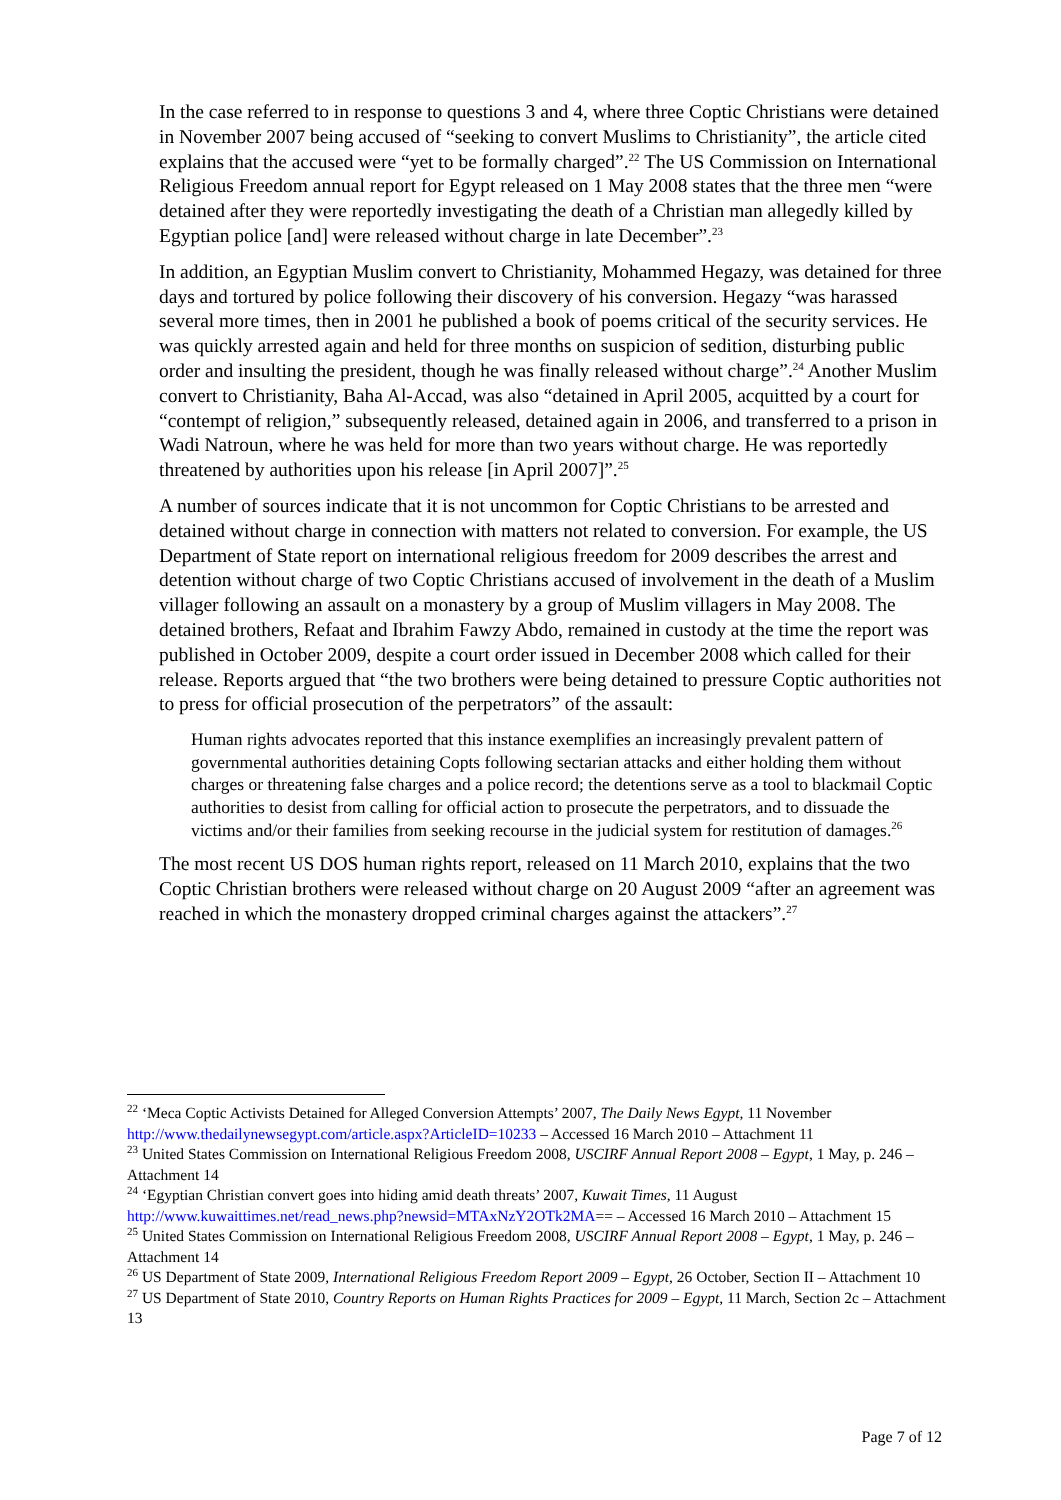In the case referred to in response to questions 3 and 4, where three Coptic Christians were detained in November 2007 being accused of “seeking to convert Muslims to Christianity”, the article cited explains that the accused were “yet to be formally charged”.<sup>22</sup> The US Commission on International Religious Freedom annual report for Egypt released on 1 May 2008 states that the three men “were detained after they were reportedly investigating the death of a Christian man allegedly killed by Egyptian police [and] were released without charge in late December”.<sup>23</sup>
In addition, an Egyptian Muslim convert to Christianity, Mohammed Hegazy, was detained for three days and tortured by police following their discovery of his conversion. Hegazy “was harassed several more times, then in 2001 he published a book of poems critical of the security services. He was quickly arrested again and held for three months on suspicion of sedition, disturbing public order and insulting the president, though he was finally released without charge”.<sup>24</sup> Another Muslim convert to Christianity, Baha Al-Accad, was also “detained in April 2005, acquitted by a court for “contempt of religion,” subsequently released, detained again in 2006, and transferred to a prison in Wadi Natroun, where he was held for more than two years without charge. He was reportedly threatened by authorities upon his release [in April 2007]”.<sup>25</sup>
A number of sources indicate that it is not uncommon for Coptic Christians to be arrested and detained without charge in connection with matters not related to conversion. For example, the US Department of State report on international religious freedom for 2009 describes the arrest and detention without charge of two Coptic Christians accused of involvement in the death of a Muslim villager following an assault on a monastery by a group of Muslim villagers in May 2008. The detained brothers, Refaat and Ibrahim Fawzy Abdo, remained in custody at the time the report was published in October 2009, despite a court order issued in December 2008 which called for their release. Reports argued that “the two brothers were being detained to pressure Coptic authorities not to press for official prosecution of the perpetrators” of the assault:
Human rights advocates reported that this instance exemplifies an increasingly prevalent pattern of governmental authorities detaining Copts following sectarian attacks and either holding them without charges or threatening false charges and a police record; the detentions serve as a tool to blackmail Coptic authorities to desist from calling for official action to prosecute the perpetrators, and to dissuade the victims and/or their families from seeking recourse in the judicial system for restitution of damages.<sup>26</sup>
The most recent US DOS human rights report, released on 11 March 2010, explains that the two Coptic Christian brothers were released without charge on 20 August 2009 “after an agreement was reached in which the monastery dropped criminal charges against the attackers”.<sup>27</sup>
<sup>22</sup> ‘Meca Coptic Activists Detained for Alleged Conversion Attempts’ 2007, The Daily News Egypt, 11 November http://www.thedailynewsegypt.com/article.aspx?ArticleID=10233 – Accessed 16 March 2010 – Attachment 11
<sup>23</sup> United States Commission on International Religious Freedom 2008, USCIRF Annual Report 2008 – Egypt, 1 May, p. 246 – Attachment 14
<sup>24</sup> ‘Egyptian Christian convert goes into hiding amid death threats’ 2007, Kuwait Times, 11 August http://www.kuwaittimes.net/read_news.php?newsid=MTAxNzY2OTk2MA== – Accessed 16 March 2010 – Attachment 15
<sup>25</sup> United States Commission on International Religious Freedom 2008, USCIRF Annual Report 2008 – Egypt, 1 May, p. 246 – Attachment 14
<sup>26</sup> US Department of State 2009, International Religious Freedom Report 2009 – Egypt, 26 October, Section II – Attachment 10
<sup>27</sup> US Department of State 2010, Country Reports on Human Rights Practices for 2009 – Egypt, 11 March, Section 2c – Attachment 13
Page 7 of 12